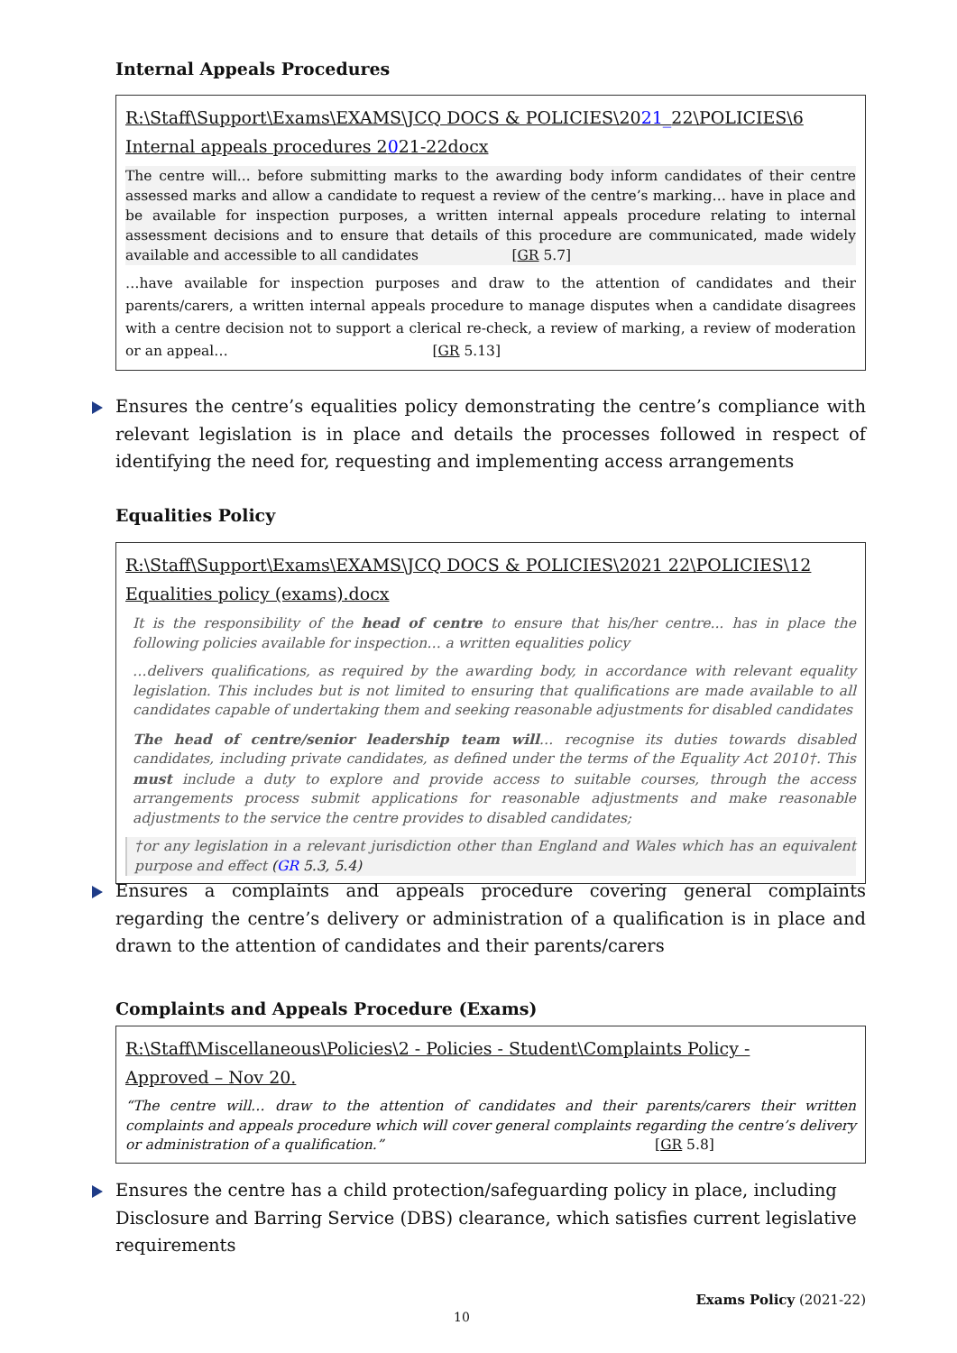Internal Appeals Procedures
R:\Staff\Support\Exams\EXAMS\JCQ DOCS & POLICIES\2021_22\POLICIES\6 Internal appeals procedures 2021-22docx
The centre will... before submitting marks to the awarding body inform candidates of their centre assessed marks and allow a candidate to request a review of the centre’s marking… have in place and be available for inspection purposes, a written internal appeals procedure relating to internal assessment decisions and to ensure that details of this procedure are communicated, made widely available and accessible to all candidates [GR 5.7]
…have available for inspection purposes and draw to the attention of candidates and their parents/carers, a written internal appeals procedure to manage disputes when a candidate disagrees with a centre decision not to support a clerical re-check, a review of marking, a review of moderation or an appeal… [GR 5.13]
Ensures the centre’s equalities policy demonstrating the centre’s compliance with relevant legislation is in place and details the processes followed in respect of identifying the need for, requesting and implementing access arrangements
Equalities Policy
R:\Staff\Support\Exams\EXAMS\JCQ DOCS & POLICIES\2021 22\POLICIES\12 Equalities policy (exams).docx
It is the responsibility of the head of centre to ensure that his/her centre... has in place the following policies available for inspection… a written equalities policy
…delivers qualifications, as required by the awarding body, in accordance with relevant equality legislation. This includes but is not limited to ensuring that qualifications are made available to all candidates capable of undertaking them and seeking reasonable adjustments for disabled candidates
The head of centre/senior leadership team will… recognise its duties towards disabled candidates, including private candidates, as defined under the terms of the Equality Act 2010†. This must include a duty to explore and provide access to suitable courses, through the access arrangements process submit applications for reasonable adjustments and make reasonable adjustments to the service the centre provides to disabled candidates;
†or any legislation in a relevant jurisdiction other than England and Wales which has an equivalent purpose and effect (GR 5.3, 5.4)
Ensures a complaints and appeals procedure covering general complaints regarding the centre’s delivery or administration of a qualification is in place and drawn to the attention of candidates and their parents/carers
Complaints and Appeals Procedure (Exams)
R:\Staff\Miscellaneous\Policies\2 - Policies - Student\Complaints Policy -
Approved – Nov 20.
“The centre will… draw to the attention of candidates and their parents/carers their written complaints and appeals procedure which will cover general complaints regarding the centre’s delivery or administration of a qualification.” [GR 5.8]
Ensures the centre has a child protection/safeguarding policy in place, including Disclosure and Barring Service (DBS) clearance, which satisfies current legislative requirements
Exams Policy (2021-22)
10